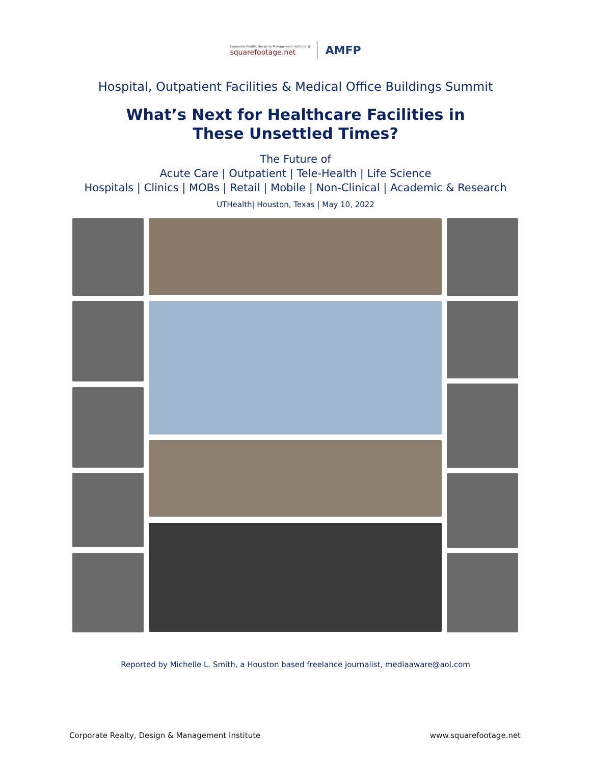Corporate Realty, Design & Management Institute @
squarefootage.net
AMFP
Hospital, Outpatient Facilities & Medical Office Buildings Summit
What’s Next for Healthcare Facilities in
These Unsettled Times?
The Future of
Acute Care | Outpatient | Tele-Health | Life Science
Hospitals | Clinics | MOBs | Retail | Mobile | Non-Clinical | Academic & Research
UTHealth| Houston, Texas | May 10, 2022
Reported by Michelle L. Smith, a Houston based freelance journalist, mediaaware@aol.com
Corporate Realty, Design & Management Institute www.squarefootage.net